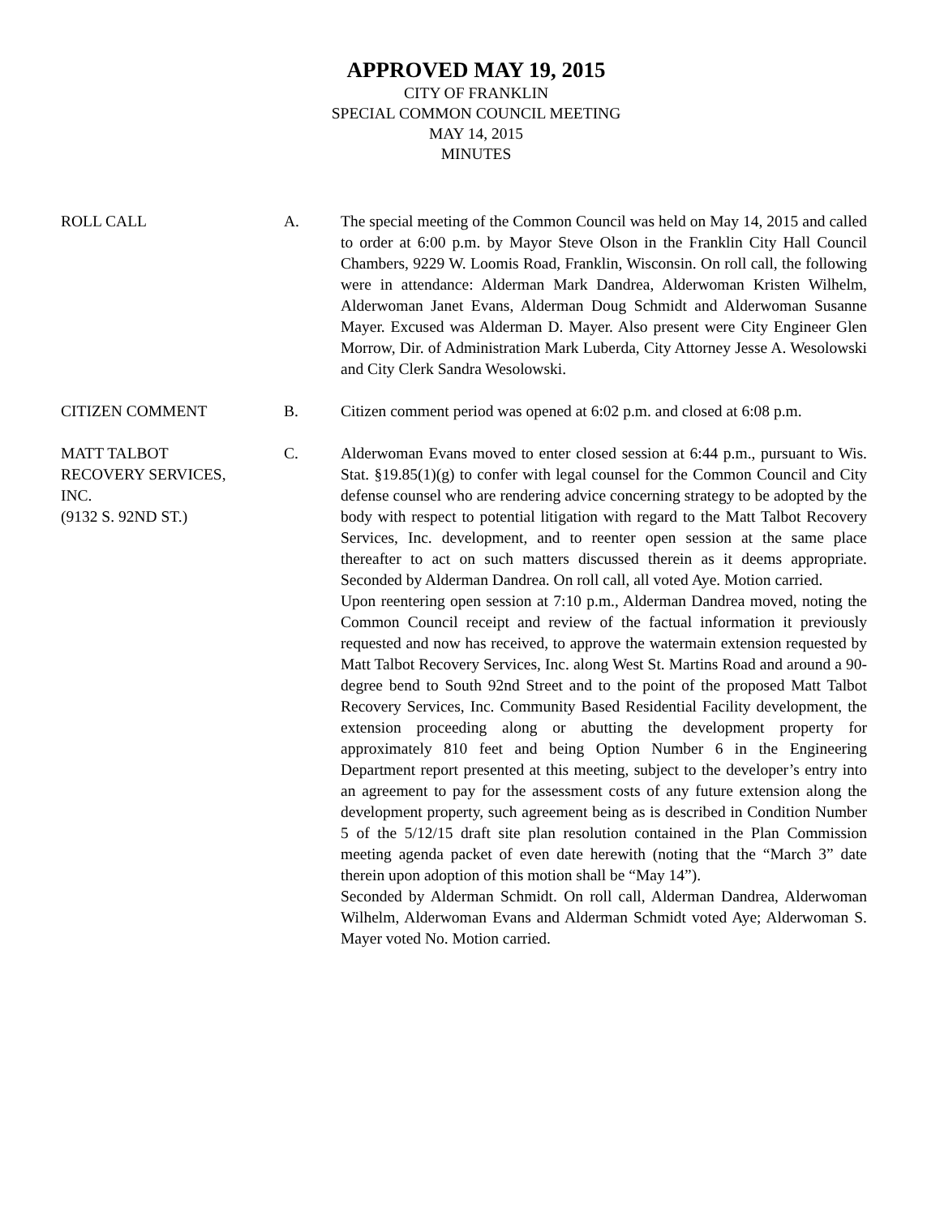APPROVED MAY 19, 2015
CITY OF FRANKLIN
SPECIAL COMMON COUNCIL MEETING
MAY 14, 2015
MINUTES
ROLL CALL A. The special meeting of the Common Council was held on May 14, 2015 and called to order at 6:00 p.m. by Mayor Steve Olson in the Franklin City Hall Council Chambers, 9229 W. Loomis Road, Franklin, Wisconsin. On roll call, the following were in attendance: Alderman Mark Dandrea, Alderwoman Kristen Wilhelm, Alderwoman Janet Evans, Alderman Doug Schmidt and Alderwoman Susanne Mayer. Excused was Alderman D. Mayer. Also present were City Engineer Glen Morrow, Dir. of Administration Mark Luberda, City Attorney Jesse A. Wesolowski and City Clerk Sandra Wesolowski.
CITIZEN COMMENT B. Citizen comment period was opened at 6:02 p.m. and closed at 6:08 p.m.
MATT TALBOT
RECOVERY SERVICES,
INC.
(9132 S. 92ND ST.)
C. Alderwoman Evans moved to enter closed session at 6:44 p.m., pursuant to Wis. Stat. §19.85(1)(g) to confer with legal counsel for the Common Council and City defense counsel who are rendering advice concerning strategy to be adopted by the body with respect to potential litigation with regard to the Matt Talbot Recovery Services, Inc. development, and to reenter open session at the same place thereafter to act on such matters discussed therein as it deems appropriate. Seconded by Alderman Dandrea. On roll call, all voted Aye. Motion carried.
Upon reentering open session at 7:10 p.m., Alderman Dandrea moved, noting the Common Council receipt and review of the factual information it previously requested and now has received, to approve the watermain extension requested by Matt Talbot Recovery Services, Inc. along West St. Martins Road and around a 90-degree bend to South 92nd Street and to the point of the proposed Matt Talbot Recovery Services, Inc. Community Based Residential Facility development, the extension proceeding along or abutting the development property for approximately 810 feet and being Option Number 6 in the Engineering Department report presented at this meeting, subject to the developer’s entry into an agreement to pay for the assessment costs of any future extension along the development property, such agreement being as is described in Condition Number 5 of the 5/12/15 draft site plan resolution contained in the Plan Commission meeting agenda packet of even date herewith (noting that the “March 3” date therein upon adoption of this motion shall be “May 14”).
Seconded by Alderman Schmidt. On roll call, Alderman Dandrea, Alderwoman Wilhelm, Alderwoman Evans and Alderman Schmidt voted Aye; Alderwoman S. Mayer voted No. Motion carried.